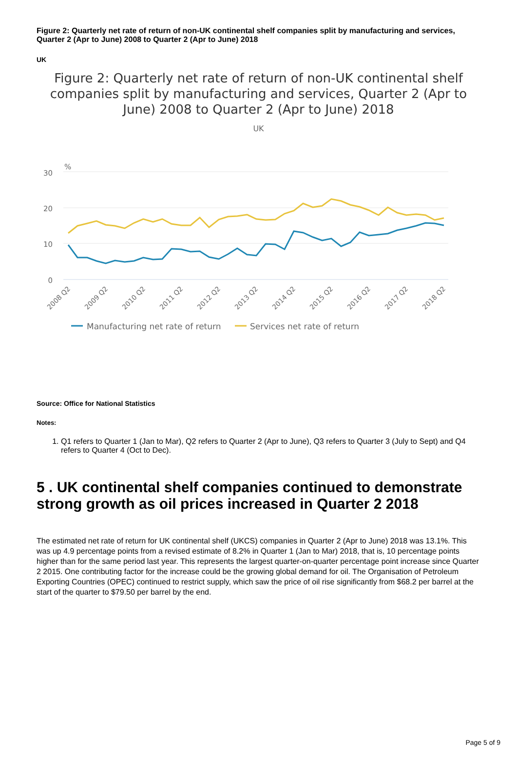Figure 2: Quarterly net rate of return of non-UK continental shelf companies split by manufacturing and services, Quarter 2 (Apr to June) 2008 to Quarter 2 (Apr to June) 2018
UK
Figure 2: Quarterly net rate of return of non-UK continental shelf companies split by manufacturing and services, Quarter 2 (Apr to June) 2008 to Quarter 2 (Apr to June) 2018
UK
30
20
10
0
%
2008 Q2
2009 Q2
2010 Q2
2011 Q2
2012 Q2
2013 Q2
2014 Q2
2015 Q2
2016 Q2
2017 Q2
2018 Q2
Manufacturing net rate of return
Services net rate of return
Source: Office for National Statistics
Notes:
1. Q1 refers to Quarter 1 (Jan to Mar), Q2 refers to Quarter 2 (Apr to June), Q3 refers to Quarter 3 (July to Sept) and Q4 refers to Quarter 4 (Oct to Dec).
5 . UK continental shelf companies continued to demonstrate strong growth as oil prices increased in Quarter 2 2018
The estimated net rate of return for UK continental shelf (UKCS) companies in Quarter 2 (Apr to June) 2018 was 13.1%. This was up 4.9 percentage points from a revised estimate of 8.2% in Quarter 1 (Jan to Mar) 2018, that is, 10 percentage points higher than for the same period last year. This represents the largest quarter-on-quarter percentage point increase since Quarter 2 2015. One contributing factor for the increase could be the growing global demand for oil. The Organisation of Petroleum Exporting Countries (OPEC) continued to restrict supply, which saw the price of oil rise significantly from $68.2 per barrel at the start of the quarter to $79.50 per barrel by the end.
Page 5 of 9